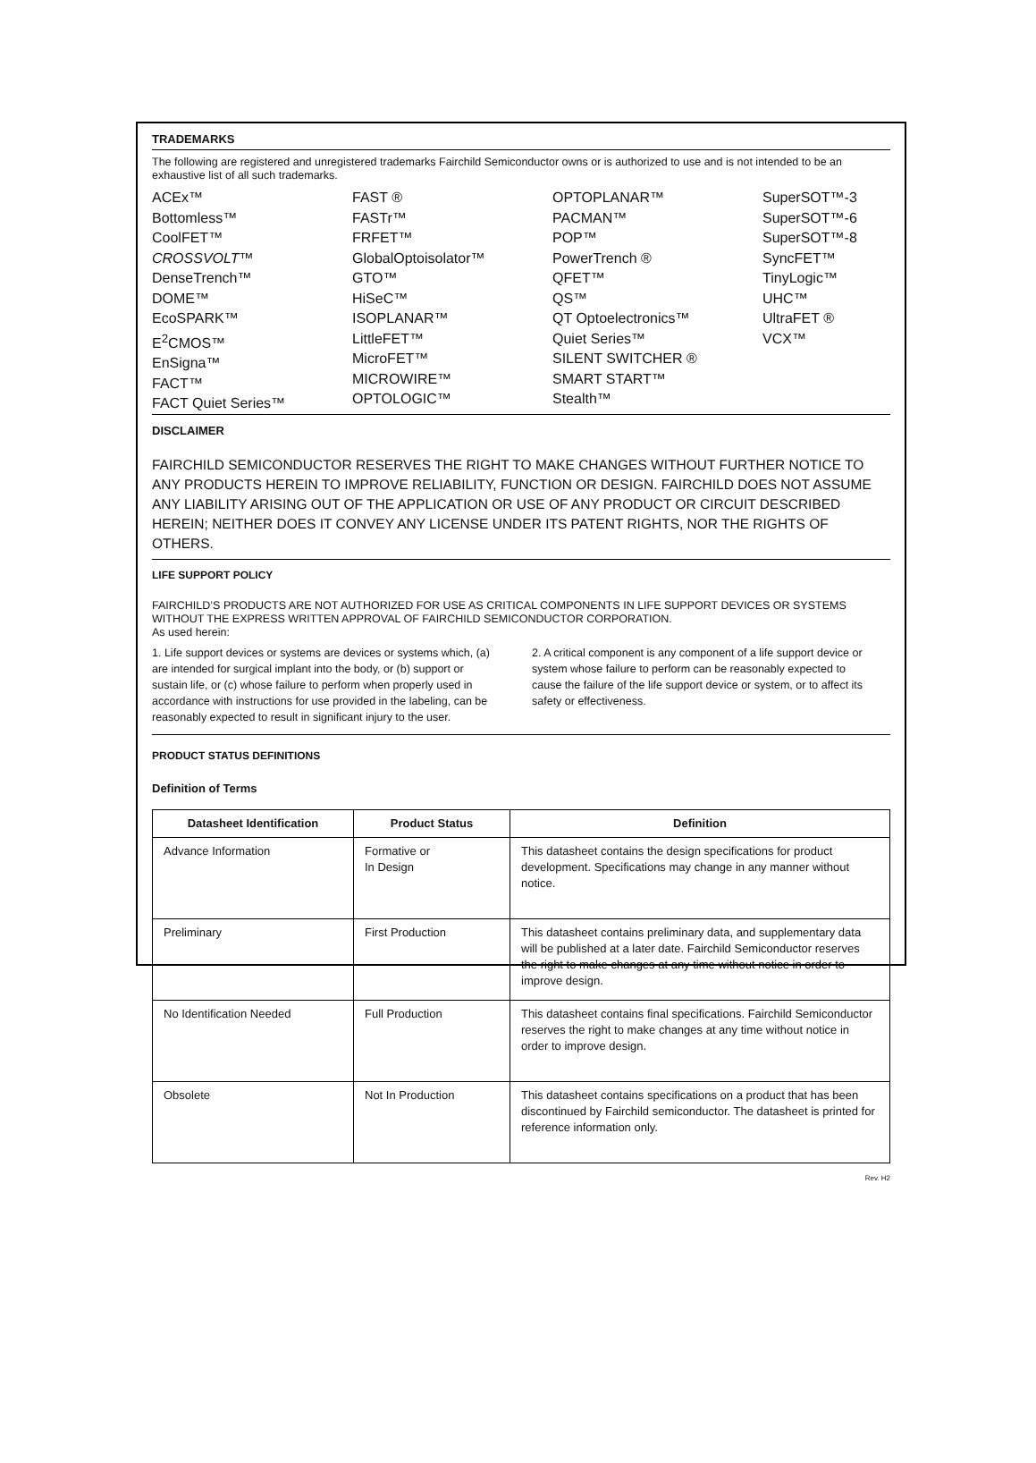TRADEMARKS
The following are registered and unregistered trademarks Fairchild Semiconductor owns or is authorized to use and is not intended to be an exhaustive list of all such trademarks.
ACEx™
Bottomless™
CoolFET™
CROSSVOLT™
DenseTrench™
DOME™
EcoSPARK™
E<sup>2</sup>CMOS™
EnSigna™
FACT™
FACT Quiet Series™
FAST ®
FASTr™
FRFET™
GlobalOptoisolator™
GTO™
HiSeC™
ISOPLANAR™
LittleFET™
MicroFET™
MICROWIRE™
OPTOLOGIC™
OPTOPLANAR™
PACMAN™
POP™
PowerTrench ®
QFET™
QS™
QT Optoelectronics™
Quiet Series™
SILENT SWITCHER ®
SMART START™
Stealth™
SuperSOT™-3
SuperSOT™-6
SuperSOT™-8
SyncFET™
TinyLogic™
UHC™
UltraFET ®
VCX™
DISCLAIMER
FAIRCHILD SEMICONDUCTOR RESERVES THE RIGHT TO MAKE CHANGES WITHOUT FURTHER NOTICE TO ANY PRODUCTS HEREIN TO IMPROVE RELIABILITY, FUNCTION OR DESIGN. FAIRCHILD DOES NOT ASSUME ANY LIABILITY ARISING OUT OF THE APPLICATION OR USE OF ANY PRODUCT OR CIRCUIT DESCRIBED HEREIN; NEITHER DOES IT CONVEY ANY LICENSE UNDER ITS PATENT RIGHTS, NOR THE RIGHTS OF OTHERS.
LIFE SUPPORT POLICY
FAIRCHILD’S PRODUCTS ARE NOT AUTHORIZED FOR USE AS CRITICAL COMPONENTS IN LIFE SUPPORT DEVICES OR SYSTEMS WITHOUT THE EXPRESS WRITTEN APPROVAL OF FAIRCHILD SEMICONDUCTOR CORPORATION.
As used herein:
1. Life support devices or systems are devices or systems which, (a) are intended for surgical implant into the body, or (b) support or sustain life, or (c) whose failure to perform when properly used in accordance with instructions for use provided in the labeling, can be reasonably expected to result in significant injury to the user.
2. A critical component is any component of a life support device or system whose failure to perform can be reasonably expected to cause the failure of the life support device or system, or to affect its safety or effectiveness.
PRODUCT STATUS DEFINITIONS
Definition of Terms
| Datasheet Identification | Product Status | Definition |
| --- | --- | --- |
| Advance Information | Formative or In Design | This datasheet contains the design specifications for product development. Specifications may change in any manner without notice. |
| Preliminary | First Production | This datasheet contains preliminary data, and supplementary data will be published at a later date. Fairchild Semiconductor reserves the right to make changes at any time without notice in order to improve design. |
| No Identification Needed | Full Production | This datasheet contains final specifications. Fairchild Semiconductor reserves the right to make changes at any time without notice in order to improve design. |
| Obsolete | Not In Production | This datasheet contains specifications on a product that has been discontinued by Fairchild semiconductor. The datasheet is printed for reference information only. |
Rev. H2